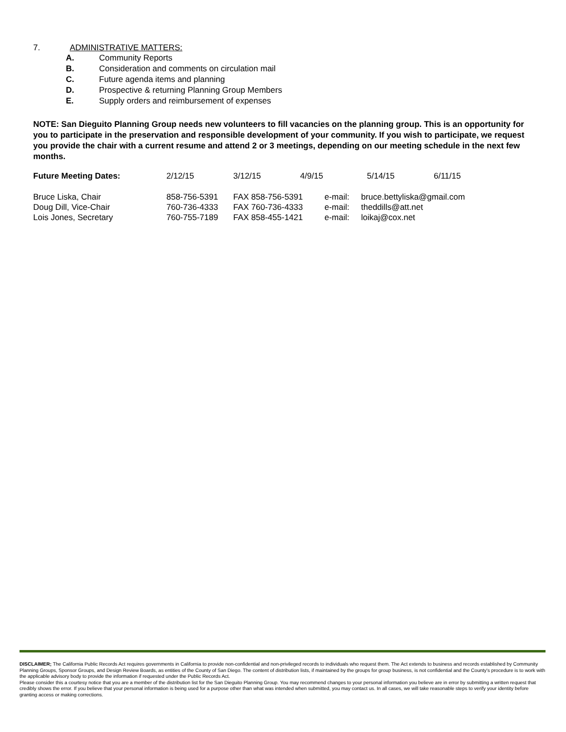7. ADMINISTRATIVE MATTERS:
A. Community Reports
B. Consideration and comments on circulation mail
C. Future agenda items and planning
D. Prospective & returning Planning Group Members
E. Supply orders and reimbursement of expenses
NOTE: San Dieguito Planning Group needs new volunteers to fill vacancies on the planning group. This is an opportunity for you to participate in the preservation and responsible development of your community. If you wish to participate, we request you provide the chair with a current resume and attend 2 or 3 meetings, depending on our meeting schedule in the next few months.
| Future Meeting Dates: | 2/12/15 | 3/12/15 | 4/9/15 | 5/14/15 | 6/11/15 |
| Bruce Liska, Chair | 858-756-5391 | FAX 858-756-5391 | e-mail: | bruce.bettyliska@gmail.com |
| Doug Dill, Vice-Chair | 760-736-4333 | FAX 760-736-4333 | e-mail: | theddills@att.net |
| Lois Jones, Secretary | 760-755-7189 | FAX 858-455-1421 | e-mail: | loikaj@cox.net |
DISCLAIMER; The California Public Records Act requires governments in California to provide non-confidential and non-privileged records to individuals who request them. The Act extends to business and records established by Community Planning Groups, Sponsor Groups, and Design Review Boards, as entities of the County of San Diego. The content of distribution lists, if maintained by the groups for group business, is not confidential and the County's procedure is to work with the applicable advisory body to provide the information if requested under the Public Records Act.
Please consider this a courtesy notice that you are a member of the distribution list for the San Dieguito Planning Group. You may recommend changes to your personal information you believe are in error by submitting a written request that credibly shows the error. If you believe that your personal information is being used for a purpose other than what was intended when submitted, you may contact us. In all cases, we will take reasonable steps to verify your identity before granting access or making corrections.